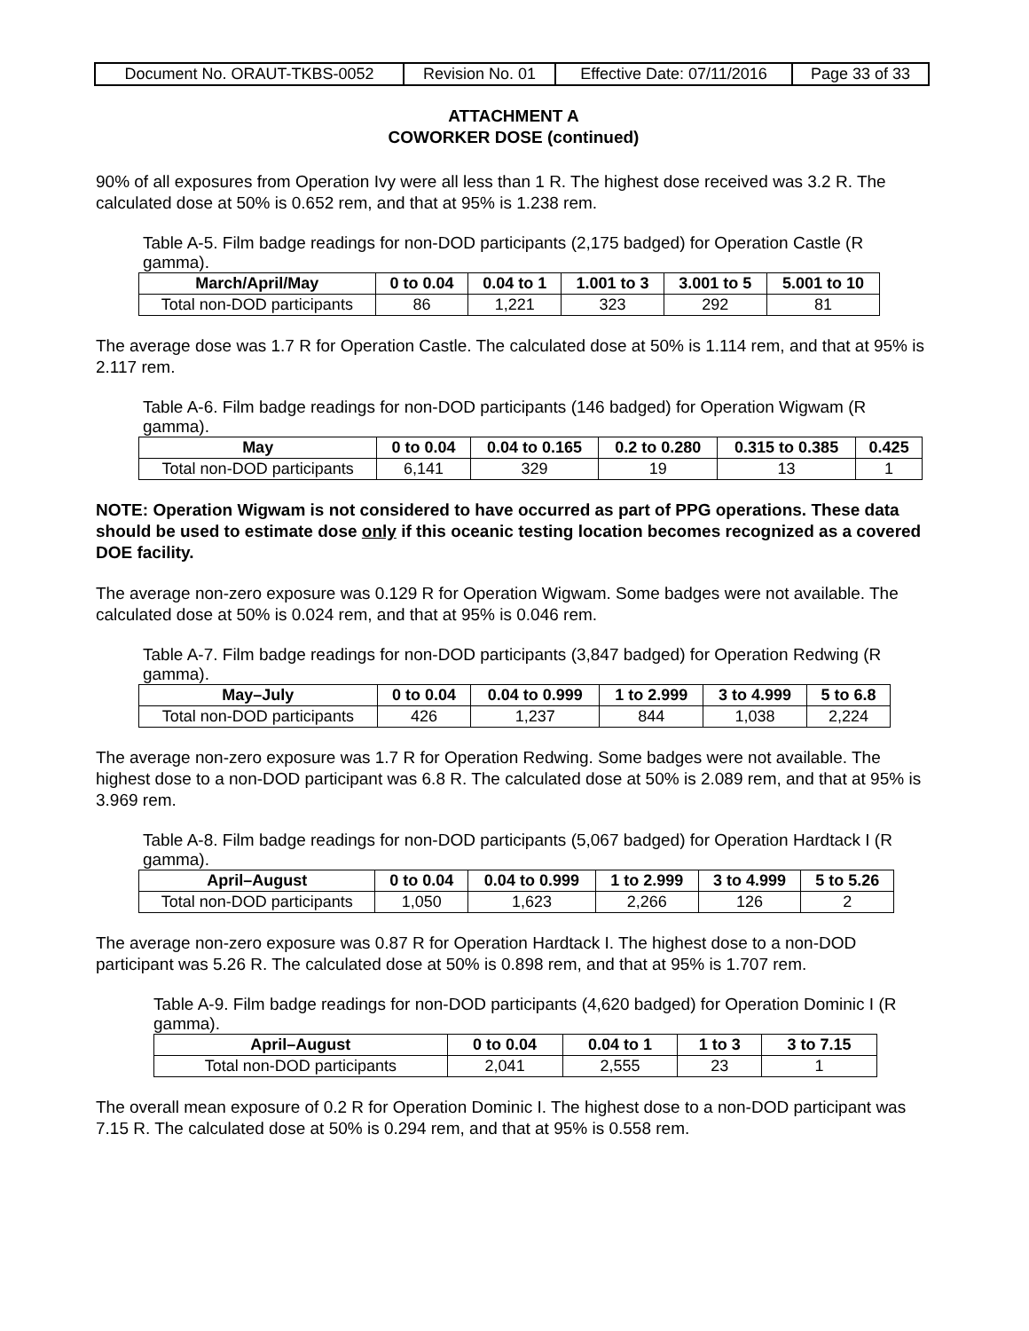| Document No. ORAUT-TKBS-0052 | Revision No. 01 | Effective Date: 07/11/2016 | Page 33 of 33 |
ATTACHMENT A
COWORKER DOSE (continued)
90% of all exposures from Operation Ivy were all less than 1 R. The highest dose received was 3.2 R. The calculated dose at 50% is 0.652 rem, and that at 95% is 1.238 rem.
Table A-5. Film badge readings for non-DOD participants (2,175 badged) for Operation Castle (R gamma).
| March/April/May | 0 to 0.04 | 0.04 to 1 | 1.001 to 3 | 3.001 to 5 | 5.001 to 10 |
| --- | --- | --- | --- | --- | --- |
| Total non-DOD participants | 86 | 1,221 | 323 | 292 | 81 |
The average dose was 1.7 R for Operation Castle. The calculated dose at 50% is 1.114 rem, and that at 95% is 2.117 rem.
Table A-6. Film badge readings for non-DOD participants (146 badged) for Operation Wigwam (R gamma).
| May | 0 to 0.04 | 0.04 to 0.165 | 0.2 to 0.280 | 0.315 to 0.385 | 0.425 |
| --- | --- | --- | --- | --- | --- |
| Total non-DOD participants | 6,141 | 329 | 19 | 13 | 1 |
NOTE: Operation Wigwam is not considered to have occurred as part of PPG operations. These data should be used to estimate dose only if this oceanic testing location becomes recognized as a covered DOE facility.
The average non-zero exposure was 0.129 R for Operation Wigwam. Some badges were not available. The calculated dose at 50% is 0.024 rem, and that at 95% is 0.046 rem.
Table A-7. Film badge readings for non-DOD participants (3,847 badged) for Operation Redwing (R gamma).
| May–July | 0 to 0.04 | 0.04 to 0.999 | 1 to 2.999 | 3 to 4.999 | 5 to 6.8 |
| --- | --- | --- | --- | --- | --- |
| Total non-DOD participants | 426 | 1,237 | 844 | 1,038 | 2,224 |
The average non-zero exposure was 1.7 R for Operation Redwing. Some badges were not available. The highest dose to a non-DOD participant was 6.8 R. The calculated dose at 50% is 2.089 rem, and that at 95% is 3.969 rem.
Table A-8. Film badge readings for non-DOD participants (5,067 badged) for Operation Hardtack I (R gamma).
| April–August | 0 to 0.04 | 0.04 to 0.999 | 1 to 2.999 | 3 to 4.999 | 5 to 5.26 |
| --- | --- | --- | --- | --- | --- |
| Total non-DOD participants | 1,050 | 1,623 | 2,266 | 126 | 2 |
The average non-zero exposure was 0.87 R for Operation Hardtack I. The highest dose to a non-DOD participant was 5.26 R. The calculated dose at 50% is 0.898 rem, and that at 95% is 1.707 rem.
Table A-9. Film badge readings for non-DOD participants (4,620 badged) for Operation Dominic I (R gamma).
| April–August | 0 to 0.04 | 0.04 to 1 | 1 to 3 | 3 to 7.15 |
| --- | --- | --- | --- | --- |
| Total non-DOD participants | 2,041 | 2,555 | 23 | 1 |
The overall mean exposure of 0.2 R for Operation Dominic I. The highest dose to a non-DOD participant was 7.15 R. The calculated dose at 50% is 0.294 rem, and that at 95% is 0.558 rem.